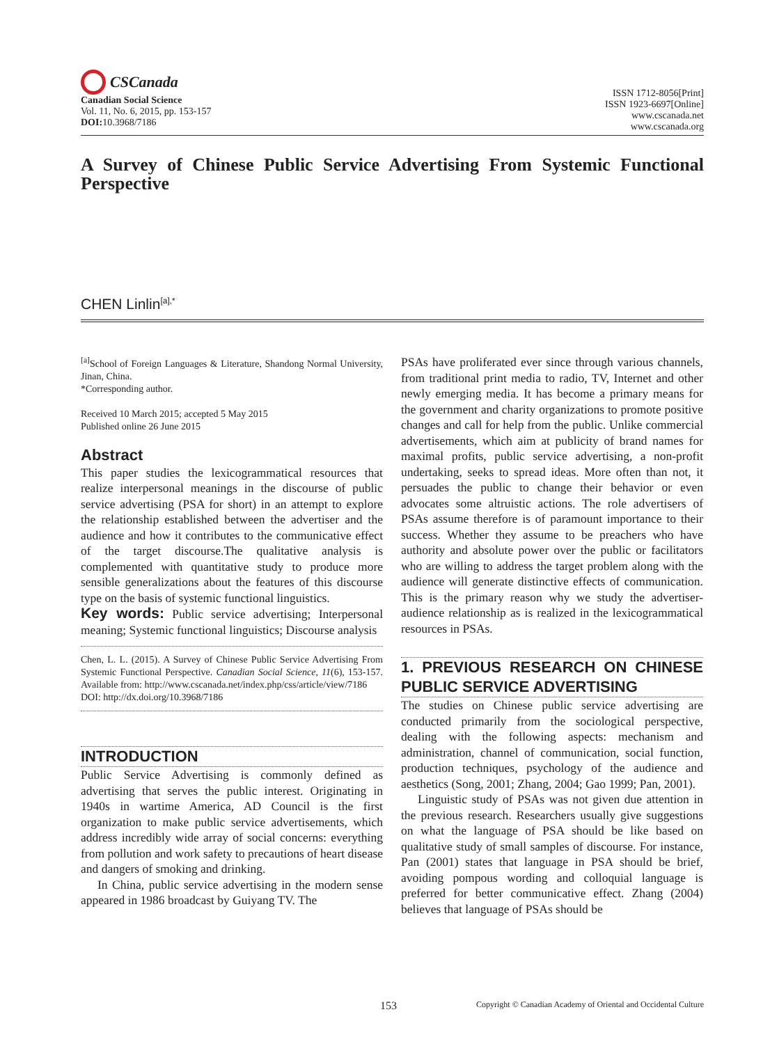CSCanada
Canadian Social Science
Vol. 11, No. 6, 2015, pp. 153-157
DOI: 10.3968/7186
ISSN 1712-8056[Print]
ISSN 1923-6697[Online]
www.cscanada.net
www.cscanada.org
A Survey of Chinese Public Service Advertising From Systemic Functional Perspective
CHEN Linlin<sup>[a],*</sup>
<sup>[a]</sup> School of Foreign Languages & Literature, Shandong Normal University, Jinan, China.
*Corresponding author.
Received 10 March 2015; accepted 5 May 2015
Published online 26 June 2015
Abstract
This paper studies the lexicogrammatical resources that realize interpersonal meanings in the discourse of public service advertising (PSA for short) in an attempt to explore the relationship established between the advertiser and the audience and how it contributes to the communicative effect of the target discourse.The qualitative analysis is complemented with quantitative study to produce more sensible generalizations about the features of this discourse type on the basis of systemic functional linguistics.
Key words: Public service advertising; Interpersonal meaning; Systemic functional linguistics; Discourse analysis
Chen, L. L. (2015). A Survey of Chinese Public Service Advertising From Systemic Functional Perspective. Canadian Social Science, 11(6), 153-157. Available from: http://www.cscanada.net/index.php/css/article/view/7186
DOI: http://dx.doi.org/10.3968/7186
INTRODUCTION
Public Service Advertising is commonly defined as advertising that serves the public interest. Originating in 1940s in wartime America, AD Council is the first organization to make public service advertisements, which address incredibly wide array of social concerns: everything from pollution and work safety to precautions of heart disease and dangers of smoking and drinking.
In China, public service advertising in the modern sense appeared in 1986 broadcast by Guiyang TV. The
PSAs have proliferated ever since through various channels, from traditional print media to radio, TV, Internet and other newly emerging media. It has become a primary means for the government and charity organizations to promote positive changes and call for help from the public. Unlike commercial advertisements, which aim at publicity of brand names for maximal profits, public service advertising, a non-profit undertaking, seeks to spread ideas. More often than not, it persuades the public to change their behavior or even advocates some altruistic actions. The role advertisers of PSAs assume therefore is of paramount importance to their success. Whether they assume to be preachers who have authority and absolute power over the public or facilitators who are willing to address the target problem along with the audience will generate distinctive effects of communication. This is the primary reason why we study the advertiser-audience relationship as is realized in the lexicogrammatical resources in PSAs.
1. PREVIOUS RESEARCH ON CHINESE PUBLIC SERVICE ADVERTISING
The studies on Chinese public service advertising are conducted primarily from the sociological perspective, dealing with the following aspects: mechanism and administration, channel of communication, social function, production techniques, psychology of the audience and aesthetics (Song, 2001; Zhang, 2004; Gao 1999; Pan, 2001).
Linguistic study of PSAs was not given due attention in the previous research. Researchers usually give suggestions on what the language of PSA should be like based on qualitative study of small samples of discourse. For instance, Pan (2001) states that language in PSA should be brief, avoiding pompous wording and colloquial language is preferred for better communicative effect. Zhang (2004) believes that language of PSAs should be
153 Copyright © Canadian Academy of Oriental and Occidental Culture